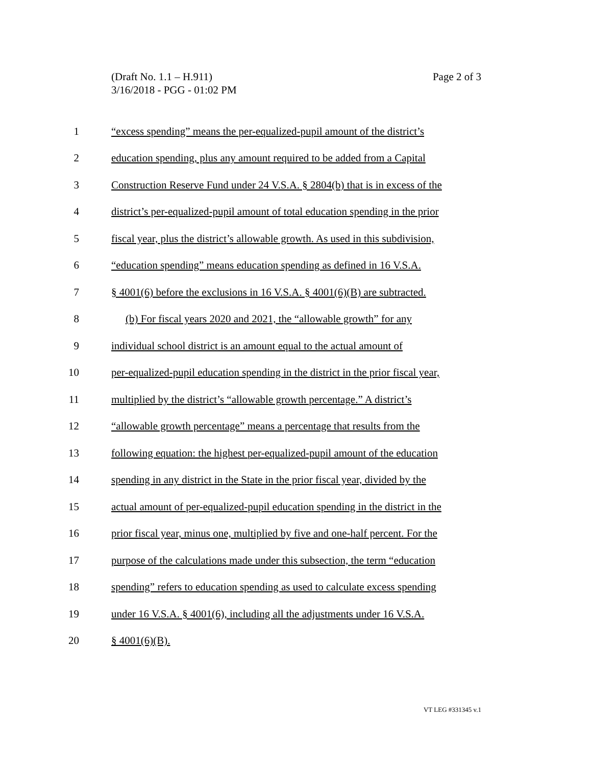Page 2 of 3 (Draft No. 1.1 – H.911)
3/16/2018 - PGG - 01:02 PM
1 “excess spending” means the per-equalized-pupil amount of the district’s
2 education spending, plus any amount required to be added from a Capital
3 Construction Reserve Fund under 24 V.S.A. § 2804(b) that is in excess of the
4 district’s per-equalized-pupil amount of total education spending in the prior
5 fiscal year, plus the district’s allowable growth. As used in this subdivision,
6 “education spending” means education spending as defined in 16 V.S.A.
7 § 4001(6) before the exclusions in 16 V.S.A. § 4001(6)(B) are subtracted.
8 (b) For fiscal years 2020 and 2021, the “allowable growth” for any
9 individual school district is an amount equal to the actual amount of
10 per-equalized-pupil education spending in the district in the prior fiscal year,
11 multiplied by the district’s “allowable growth percentage.” A district’s
12 “allowable growth percentage” means a percentage that results from the
13 following equation: the highest per-equalized-pupil amount of the education
14 spending in any district in the State in the prior fiscal year, divided by the
15 actual amount of per-equalized-pupil education spending in the district in the
16 prior fiscal year, minus one, multiplied by five and one-half percent. For the
17 purpose of the calculations made under this subsection, the term “education
18 spending” refers to education spending as used to calculate excess spending
19 under 16 V.S.A. § 4001(6), including all the adjustments under 16 V.S.A.
20 § 4001(6)(B).
VT LEG #331345 v.1